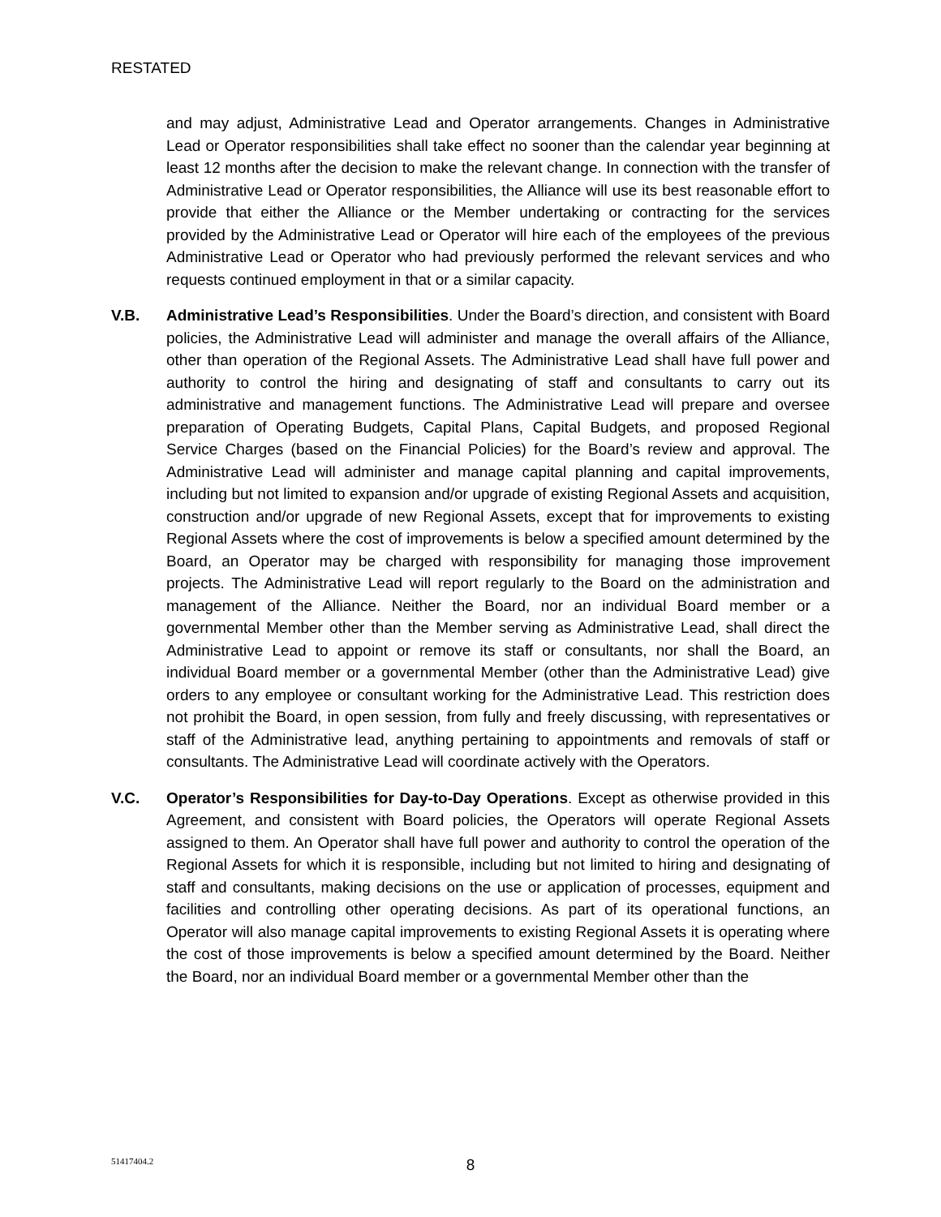RESTATED
and may adjust, Administrative Lead and Operator arrangements. Changes in Administrative Lead or Operator responsibilities shall take effect no sooner than the calendar year beginning at least 12 months after the decision to make the relevant change. In connection with the transfer of Administrative Lead or Operator responsibilities, the Alliance will use its best reasonable effort to provide that either the Alliance or the Member undertaking or contracting for the services provided by the Administrative Lead or Operator will hire each of the employees of the previous Administrative Lead or Operator who had previously performed the relevant services and who requests continued employment in that or a similar capacity.
V.B. Administrative Lead’s Responsibilities. Under the Board’s direction, and consistent with Board policies, the Administrative Lead will administer and manage the overall affairs of the Alliance, other than operation of the Regional Assets. The Administrative Lead shall have full power and authority to control the hiring and designating of staff and consultants to carry out its administrative and management functions. The Administrative Lead will prepare and oversee preparation of Operating Budgets, Capital Plans, Capital Budgets, and proposed Regional Service Charges (based on the Financial Policies) for the Board’s review and approval. The Administrative Lead will administer and manage capital planning and capital improvements, including but not limited to expansion and/or upgrade of existing Regional Assets and acquisition, construction and/or upgrade of new Regional Assets, except that for improvements to existing Regional Assets where the cost of improvements is below a specified amount determined by the Board, an Operator may be charged with responsibility for managing those improvement projects. The Administrative Lead will report regularly to the Board on the administration and management of the Alliance. Neither the Board, nor an individual Board member or a governmental Member other than the Member serving as Administrative Lead, shall direct the Administrative Lead to appoint or remove its staff or consultants, nor shall the Board, an individual Board member or a governmental Member (other than the Administrative Lead) give orders to any employee or consultant working for the Administrative Lead. This restriction does not prohibit the Board, in open session, from fully and freely discussing, with representatives or staff of the Administrative lead, anything pertaining to appointments and removals of staff or consultants. The Administrative Lead will coordinate actively with the Operators.
V.C. Operator’s Responsibilities for Day-to-Day Operations. Except as otherwise provided in this Agreement, and consistent with Board policies, the Operators will operate Regional Assets assigned to them. An Operator shall have full power and authority to control the operation of the Regional Assets for which it is responsible, including but not limited to hiring and designating of staff and consultants, making decisions on the use or application of processes, equipment and facilities and controlling other operating decisions. As part of its operational functions, an Operator will also manage capital improvements to existing Regional Assets it is operating where the cost of those improvements is below a specified amount determined by the Board. Neither the Board, nor an individual Board member or a governmental Member other than the
51417404.2
8